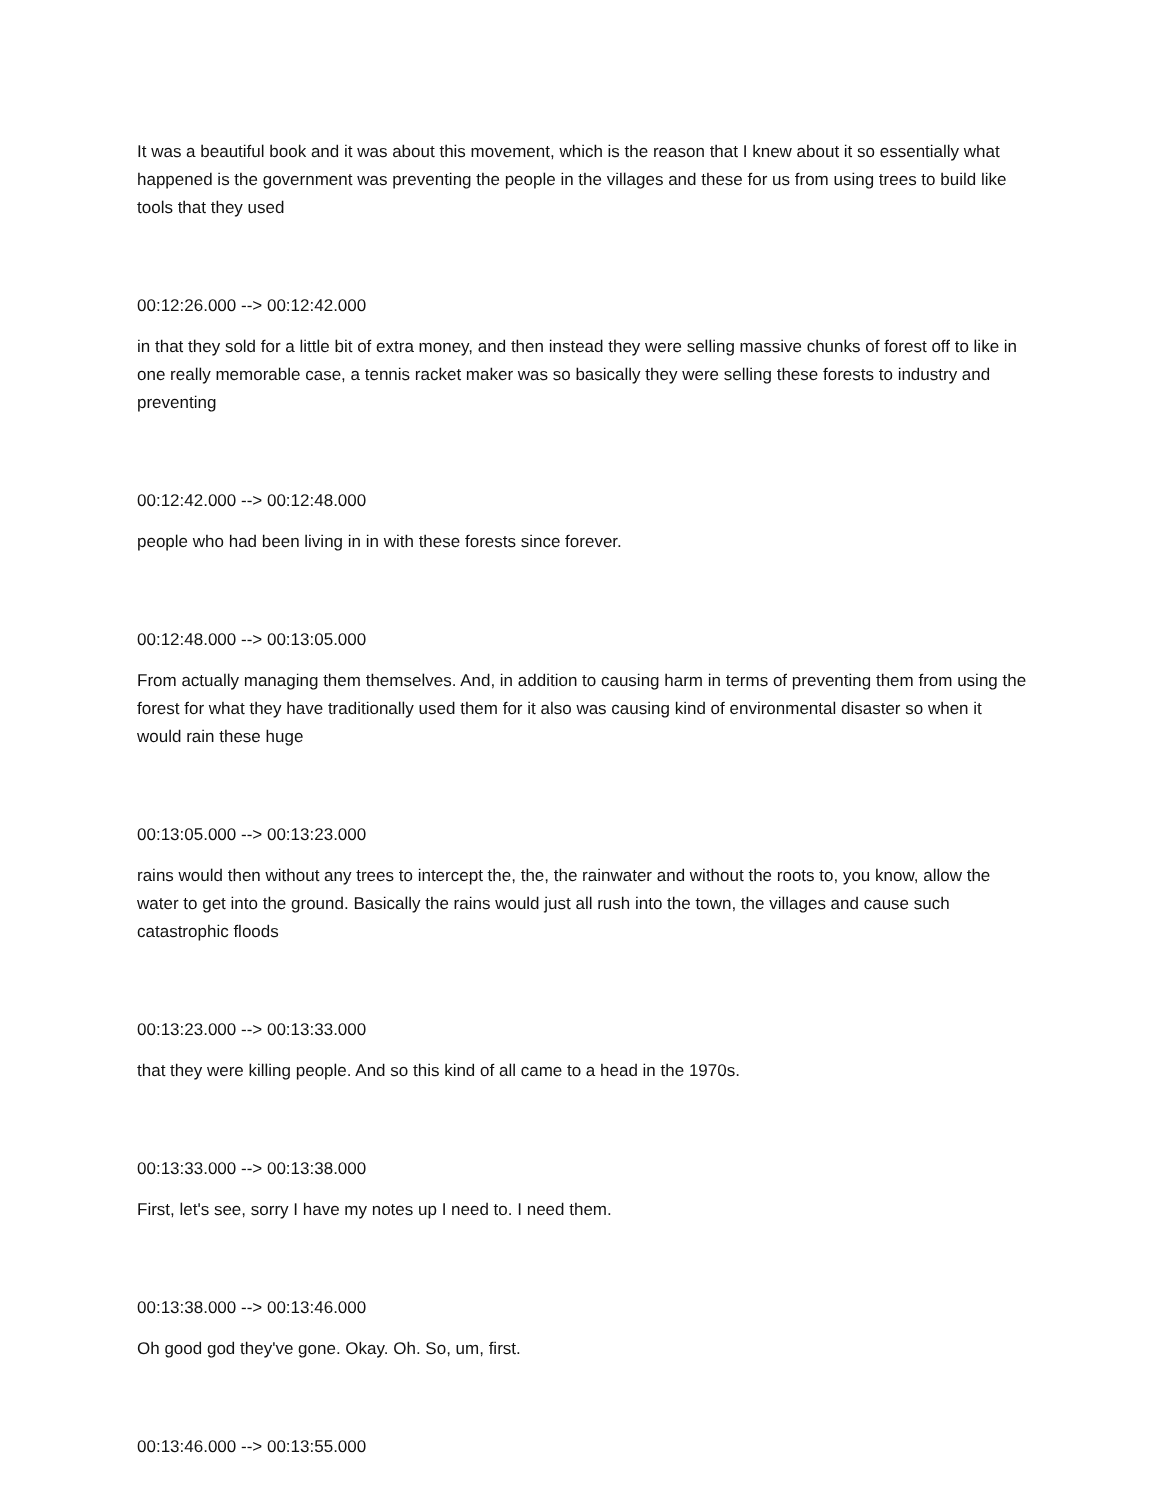It was a beautiful book and it was about this movement, which is the reason that I knew about it so essentially what happened is the government was preventing the people in the villages and these for us from using trees to build like tools that they used
00:12:26.000 --> 00:12:42.000
in that they sold for a little bit of extra money, and then instead they were selling massive chunks of forest off to like in one really memorable case, a tennis racket maker was so basically they were selling these forests to industry and preventing
00:12:42.000 --> 00:12:48.000
people who had been living in in with these forests since forever.
00:12:48.000 --> 00:13:05.000
From actually managing them themselves. And, in addition to causing harm in terms of preventing them from using the forest for what they have traditionally used them for it also was causing kind of environmental disaster so when it would rain these huge
00:13:05.000 --> 00:13:23.000
rains would then without any trees to intercept the, the, the rainwater and without the roots to, you know, allow the water to get into the ground. Basically the rains would just all rush into the town, the villages and cause such catastrophic floods
00:13:23.000 --> 00:13:33.000
that they were killing people. And so this kind of all came to a head in the 1970s.
00:13:33.000 --> 00:13:38.000
First, let's see, sorry I have my notes up I need to. I need them.
00:13:38.000 --> 00:13:46.000
Oh good god they've gone. Okay. Oh. So, um, first.
00:13:46.000 --> 00:13:55.000